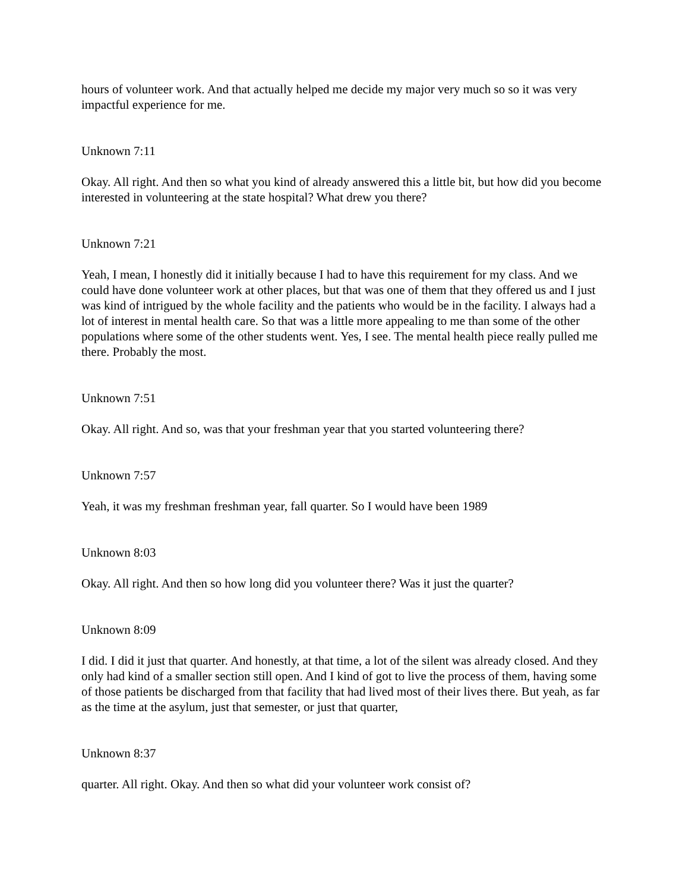hours of volunteer work. And that actually helped me decide my major very much so so it was very impactful experience for me.
Unknown 7:11
Okay. All right. And then so what you kind of already answered this a little bit, but how did you become interested in volunteering at the state hospital? What drew you there?
Unknown 7:21
Yeah, I mean, I honestly did it initially because I had to have this requirement for my class. And we could have done volunteer work at other places, but that was one of them that they offered us and I just was kind of intrigued by the whole facility and the patients who would be in the facility. I always had a lot of interest in mental health care. So that was a little more appealing to me than some of the other populations where some of the other students went. Yes, I see. The mental health piece really pulled me there. Probably the most.
Unknown 7:51
Okay. All right. And so, was that your freshman year that you started volunteering there?
Unknown 7:57
Yeah, it was my freshman freshman year, fall quarter. So I would have been 1989
Unknown 8:03
Okay. All right. And then so how long did you volunteer there? Was it just the quarter?
Unknown 8:09
I did. I did it just that quarter. And honestly, at that time, a lot of the silent was already closed. And they only had kind of a smaller section still open. And I kind of got to live the process of them, having some of those patients be discharged from that facility that had lived most of their lives there. But yeah, as far as the time at the asylum, just that semester, or just that quarter,
Unknown 8:37
quarter. All right. Okay. And then so what did your volunteer work consist of?